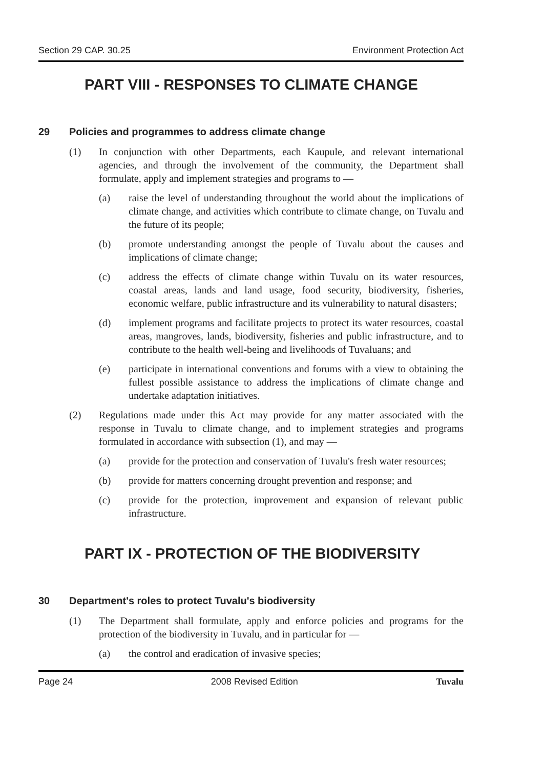Section 29 CAP. 30.25 Environment Protection Act
PART VIII - RESPONSES TO CLIMATE CHANGE
29 Policies and programmes to address climate change
(1) In conjunction with other Departments, each Kaupule, and relevant international agencies, and through the involvement of the community, the Department shall formulate, apply and implement strategies and programs to —
(a) raise the level of understanding throughout the world about the implications of climate change, and activities which contribute to climate change, on Tuvalu and the future of its people;
(b) promote understanding amongst the people of Tuvalu about the causes and implications of climate change;
(c) address the effects of climate change within Tuvalu on its water resources, coastal areas, lands and land usage, food security, biodiversity, fisheries, economic welfare, public infrastructure and its vulnerability to natural disasters;
(d) implement programs and facilitate projects to protect its water resources, coastal areas, mangroves, lands, biodiversity, fisheries and public infrastructure, and to contribute to the health well-being and livelihoods of Tuvaluans; and
(e) participate in international conventions and forums with a view to obtaining the fullest possible assistance to address the implications of climate change and undertake adaptation initiatives.
(2) Regulations made under this Act may provide for any matter associated with the response in Tuvalu to climate change, and to implement strategies and programs formulated in accordance with subsection (1), and may —
(a) provide for the protection and conservation of Tuvalu's fresh water resources;
(b) provide for matters concerning drought prevention and response; and
(c) provide for the protection, improvement and expansion of relevant public infrastructure.
PART IX - PROTECTION OF THE BIODIVERSITY
30 Department's roles to protect Tuvalu's biodiversity
(1) The Department shall formulate, apply and enforce policies and programs for the protection of the biodiversity in Tuvalu, and in particular for —
(a) the control and eradication of invasive species;
Page 24 2008 Revised Edition Tuvalu